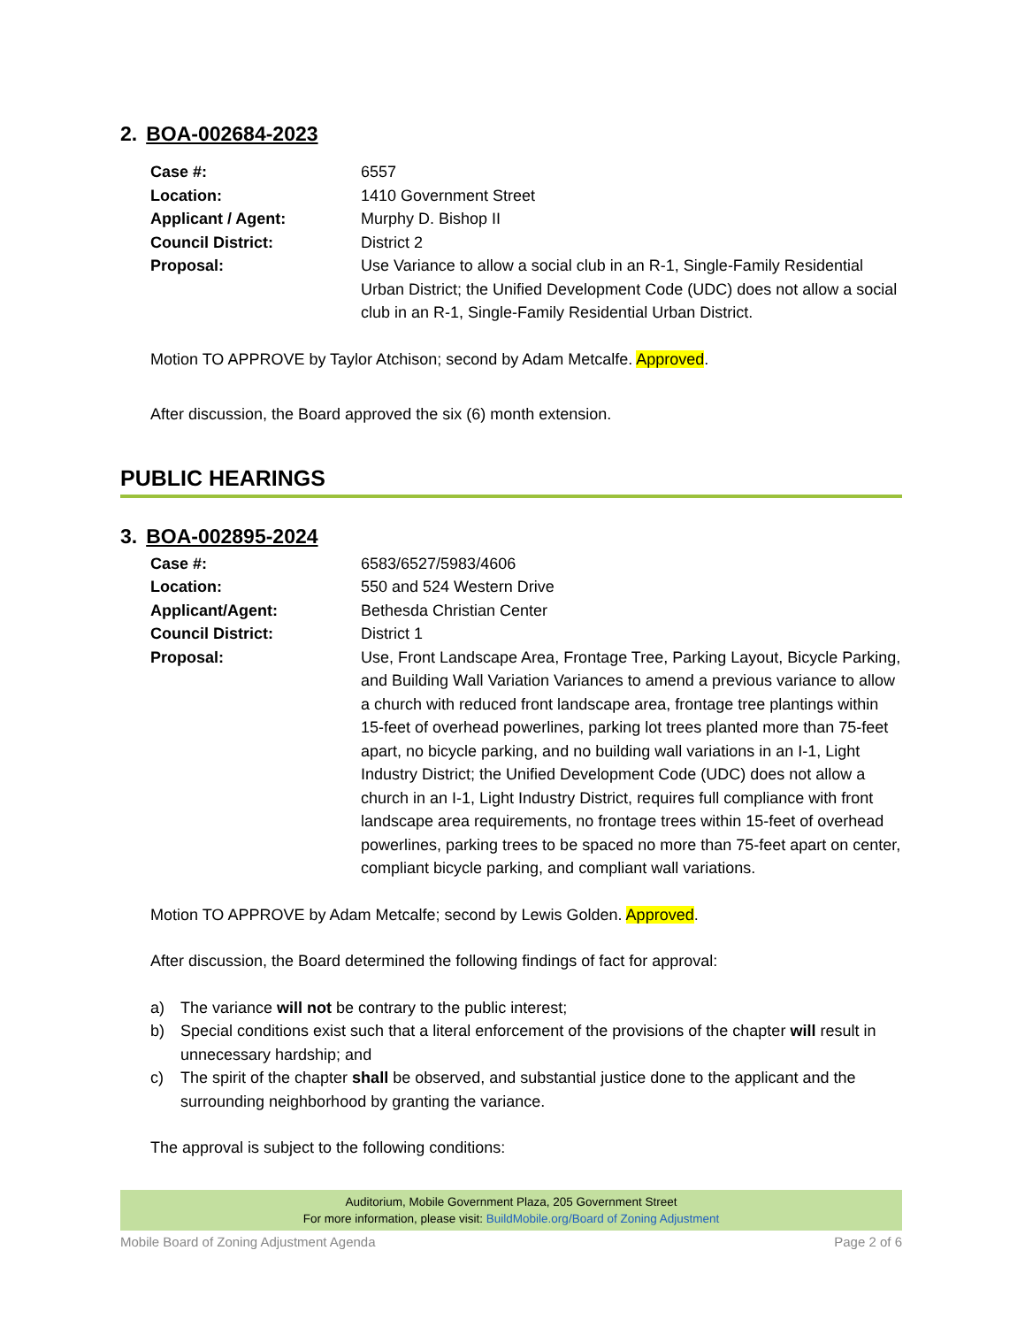2. BOA-002684-2023
| Case #: | 6557 |
| Location: | 1410 Government Street |
| Applicant / Agent: | Murphy D. Bishop II |
| Council District: | District 2 |
| Proposal: | Use Variance to allow a social club in an R-1, Single-Family Residential Urban District; the Unified Development Code (UDC) does not allow a social club in an R-1, Single-Family Residential Urban District. |
Motion TO APPROVE by Taylor Atchison; second by Adam Metcalfe. Approved.
After discussion, the Board approved the six (6) month extension.
PUBLIC HEARINGS
3. BOA-002895-2024
| Case #: | 6583/6527/5983/4606 |
| Location: | 550 and 524 Western Drive |
| Applicant/Agent: | Bethesda Christian Center |
| Council District: | District 1 |
| Proposal: | Use, Front Landscape Area, Frontage Tree, Parking Layout, Bicycle Parking, and Building Wall Variation Variances to amend a previous variance to allow a church with reduced front landscape area, frontage tree plantings within 15-feet of overhead powerlines, parking lot trees planted more than 75-feet apart, no bicycle parking, and no building wall variations in an I-1, Light Industry District; the Unified Development Code (UDC) does not allow a church in an I-1, Light Industry District, requires full compliance with front landscape area requirements, no frontage trees within 15-feet of overhead powerlines, parking trees to be spaced no more than 75-feet apart on center, compliant bicycle parking, and compliant wall variations. |
Motion TO APPROVE by Adam Metcalfe; second by Lewis Golden. Approved.
After discussion, the Board determined the following findings of fact for approval:
a) The variance will not be contrary to the public interest;
b) Special conditions exist such that a literal enforcement of the provisions of the chapter will result in unnecessary hardship; and
c) The spirit of the chapter shall be observed, and substantial justice done to the applicant and the surrounding neighborhood by granting the variance.
The approval is subject to the following conditions:
Auditorium, Mobile Government Plaza, 205 Government Street
For more information, please visit: BuildMobile.org/Board of Zoning Adjustment
Mobile Board of Zoning Adjustment Agenda Page 2 of 6